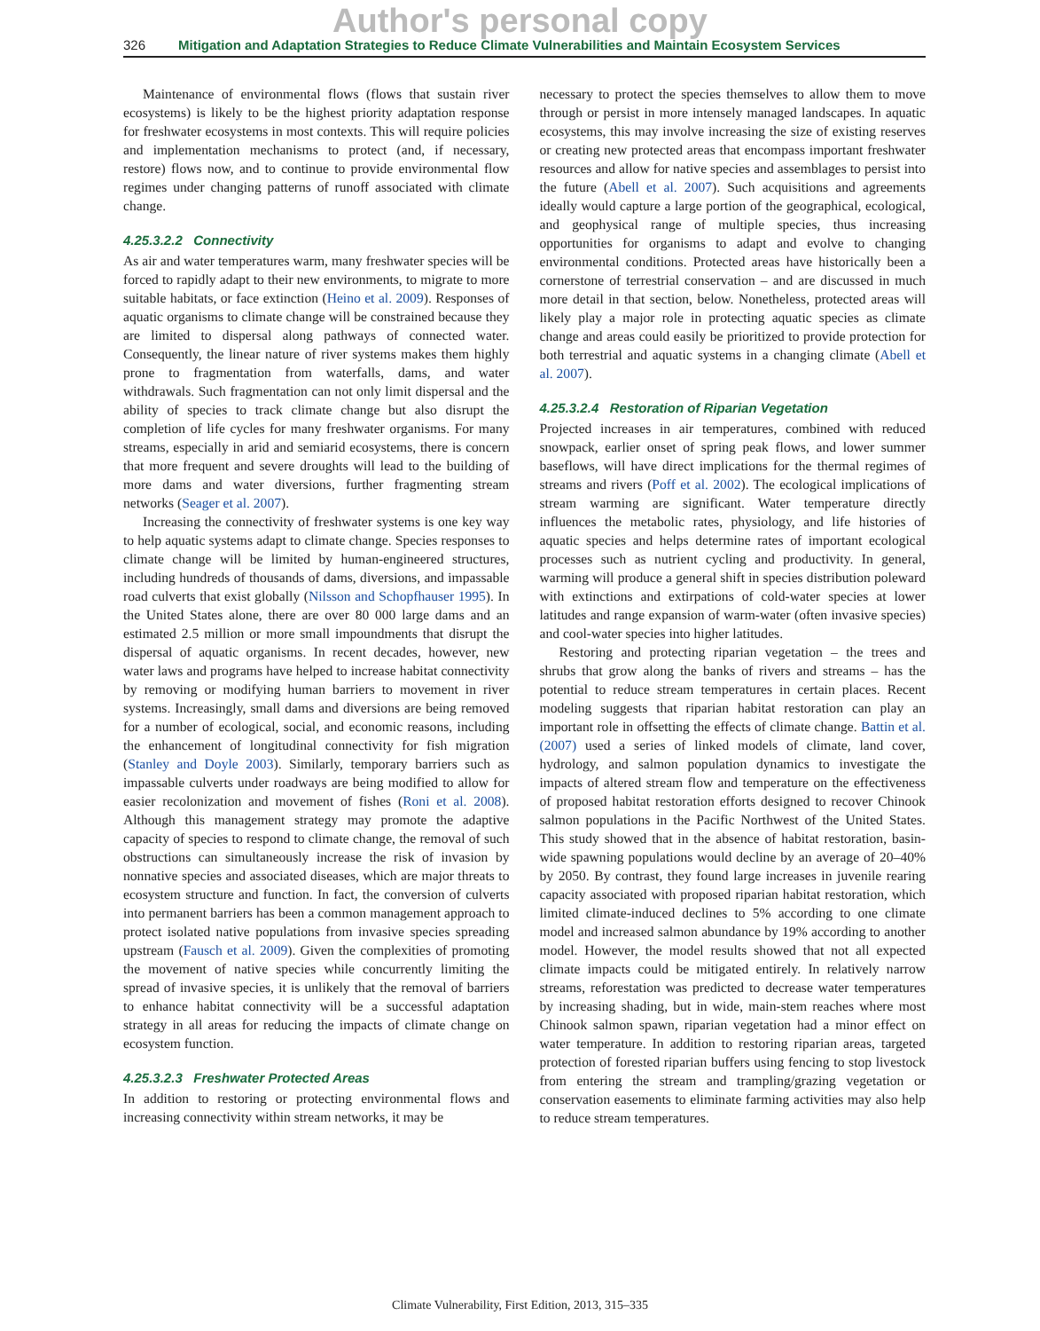Author's personal copy
326 Mitigation and Adaptation Strategies to Reduce Climate Vulnerabilities and Maintain Ecosystem Services
Maintenance of environmental flows (flows that sustain river ecosystems) is likely to be the highest priority adaptation response for freshwater ecosystems in most contexts. This will require policies and implementation mechanisms to protect (and, if necessary, restore) flows now, and to continue to provide environmental flow regimes under changing patterns of runoff associated with climate change.
4.25.3.2.2 Connectivity
As air and water temperatures warm, many freshwater species will be forced to rapidly adapt to their new environments, to migrate to more suitable habitats, or face extinction (Heino et al. 2009). Responses of aquatic organisms to climate change will be constrained because they are limited to dispersal along pathways of connected water. Consequently, the linear nature of river systems makes them highly prone to fragmentation from waterfalls, dams, and water withdrawals. Such fragmentation can not only limit dispersal and the ability of species to track climate change but also disrupt the completion of life cycles for many freshwater organisms. For many streams, especially in arid and semiarid ecosystems, there is concern that more frequent and severe droughts will lead to the building of more dams and water diversions, further fragmenting stream networks (Seager et al. 2007).
Increasing the connectivity of freshwater systems is one key way to help aquatic systems adapt to climate change. Species responses to climate change will be limited by human-engineered structures, including hundreds of thousands of dams, diversions, and impassable road culverts that exist globally (Nilsson and Schopfhauser 1995). In the United States alone, there are over 80 000 large dams and an estimated 2.5 million or more small impoundments that disrupt the dispersal of aquatic organisms. In recent decades, however, new water laws and programs have helped to increase habitat connectivity by removing or modifying human barriers to movement in river systems. Increasingly, small dams and diversions are being removed for a number of ecological, social, and economic reasons, including the enhancement of longitudinal connectivity for fish migration (Stanley and Doyle 2003). Similarly, temporary barriers such as impassable culverts under roadways are being modified to allow for easier recolonization and movement of fishes (Roni et al. 2008). Although this management strategy may promote the adaptive capacity of species to respond to climate change, the removal of such obstructions can simultaneously increase the risk of invasion by nonnative species and associated diseases, which are major threats to ecosystem structure and function. In fact, the conversion of culverts into permanent barriers has been a common management approach to protect isolated native populations from invasive species spreading upstream (Fausch et al. 2009). Given the complexities of promoting the movement of native species while concurrently limiting the spread of invasive species, it is unlikely that the removal of barriers to enhance habitat connectivity will be a successful adaptation strategy in all areas for reducing the impacts of climate change on ecosystem function.
4.25.3.2.3 Freshwater Protected Areas
In addition to restoring or protecting environmental flows and increasing connectivity within stream networks, it may be
necessary to protect the species themselves to allow them to move through or persist in more intensely managed landscapes. In aquatic ecosystems, this may involve increasing the size of existing reserves or creating new protected areas that encompass important freshwater resources and allow for native species and assemblages to persist into the future (Abell et al. 2007). Such acquisitions and agreements ideally would capture a large portion of the geographical, ecological, and geophysical range of multiple species, thus increasing opportunities for organisms to adapt and evolve to changing environmental conditions. Protected areas have historically been a cornerstone of terrestrial conservation – and are discussed in much more detail in that section, below. Nonetheless, protected areas will likely play a major role in protecting aquatic species as climate change and areas could easily be prioritized to provide protection for both terrestrial and aquatic systems in a changing climate (Abell et al. 2007).
4.25.3.2.4 Restoration of Riparian Vegetation
Projected increases in air temperatures, combined with reduced snowpack, earlier onset of spring peak flows, and lower summer baseflows, will have direct implications for the thermal regimes of streams and rivers (Poff et al. 2002). The ecological implications of stream warming are significant. Water temperature directly influences the metabolic rates, physiology, and life histories of aquatic species and helps determine rates of important ecological processes such as nutrient cycling and productivity. In general, warming will produce a general shift in species distribution poleward with extinctions and extirpations of cold-water species at lower latitudes and range expansion of warm-water (often invasive species) and cool-water species into higher latitudes.
Restoring and protecting riparian vegetation – the trees and shrubs that grow along the banks of rivers and streams – has the potential to reduce stream temperatures in certain places. Recent modeling suggests that riparian habitat restoration can play an important role in offsetting the effects of climate change. Battin et al. (2007) used a series of linked models of climate, land cover, hydrology, and salmon population dynamics to investigate the impacts of altered stream flow and temperature on the effectiveness of proposed habitat restoration efforts designed to recover Chinook salmon populations in the Pacific Northwest of the United States. This study showed that in the absence of habitat restoration, basin-wide spawning populations would decline by an average of 20–40% by 2050. By contrast, they found large increases in juvenile rearing capacity associated with proposed riparian habitat restoration, which limited climate-induced declines to 5% according to one climate model and increased salmon abundance by 19% according to another model. However, the model results showed that not all expected climate impacts could be mitigated entirely. In relatively narrow streams, reforestation was predicted to decrease water temperatures by increasing shading, but in wide, main-stem reaches where most Chinook salmon spawn, riparian vegetation had a minor effect on water temperature. In addition to restoring riparian areas, targeted protection of forested riparian buffers using fencing to stop livestock from entering the stream and trampling/grazing vegetation or conservation easements to eliminate farming activities may also help to reduce stream temperatures.
Climate Vulnerability, First Edition, 2013, 315–335